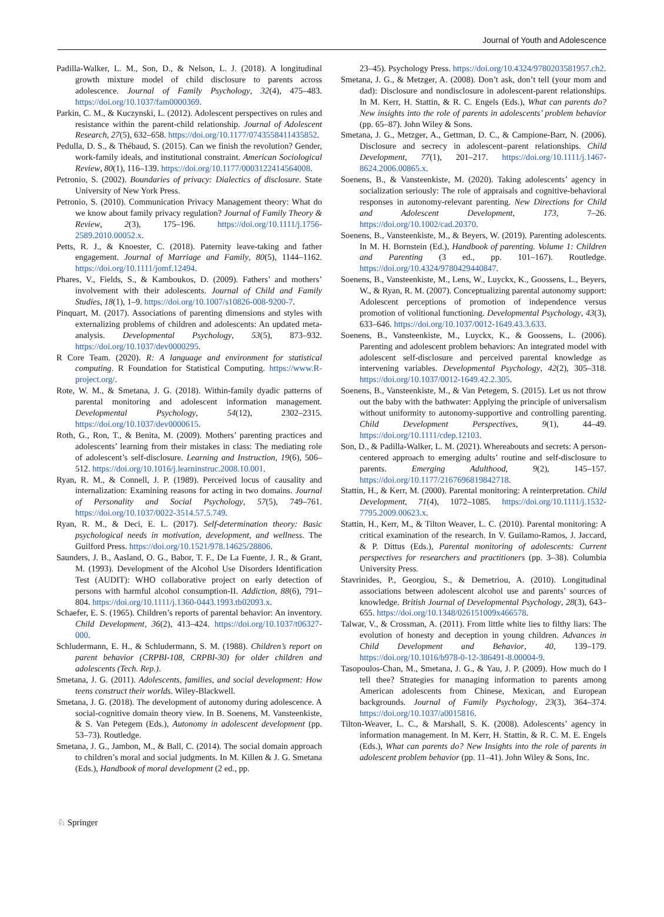Journal of Youth and Adolescence
Padilla-Walker, L. M., Son, D., & Nelson, L. J. (2018). A longitudinal growth mixture model of child disclosure to parents across adolescence. Journal of Family Psychology, 32(4), 475–483. https://doi.org/10.1037/fam0000369.
Parkin, C. M., & Kuczynski, L. (2012). Adolescent perspectives on rules and resistance within the parent-child relationship. Journal of Adolescent Research, 27(5), 632–658. https://doi.org/10.1177/0743558411435852.
Pedulla, D. S., & Thébaud, S. (2015). Can we finish the revolution? Gender, work-family ideals, and institutional constraint. American Sociological Review, 80(1), 116–139. https://doi.org/10.1177/0003122414564008.
Petronio, S. (2002). Boundaries of privacy: Dialectics of disclosure. State University of New York Press.
Petronio, S. (2010). Communication Privacy Management theory: What do we know about family privacy regulation? Journal of Family Theory & Review, 2(3), 175–196. https://doi.org/10.1111/j.1756-2589.2010.00052.x.
Petts, R. J., & Knoester, C. (2018). Paternity leave-taking and father engagement. Journal of Marriage and Family, 80(5), 1144–1162. https://doi.org/10.1111/jomf.12494.
Phares, V., Fields, S., & Kamboukos, D. (2009). Fathers’ and mothers’ involvement with their adolescents. Journal of Child and Family Studies, 18(1), 1–9. https://doi.org/10.1007/s10826-008-9200-7.
Pinquart, M. (2017). Associations of parenting dimensions and styles with externalizing problems of children and adolescents: An updated meta-analysis. Developmental Psychology, 53(5), 873–932. https://doi.org/10.1037/dev0000295.
R Core Team. (2020). R: A language and environment for statistical computing. R Foundation for Statistical Computing. https://www.R-project.org/.
Rote, W. M., & Smetana, J. G. (2018). Within-family dyadic patterns of parental monitoring and adolescent information management. Developmental Psychology, 54(12), 2302–2315. https://doi.org/10.1037/dev0000615.
Roth, G., Ron, T., & Benita, M. (2009). Mothers’ parenting practices and adolescents’ learning from their mistakes in class: The mediating role of adolescent’s self-disclosure. Learning and Instruction, 19(6), 506–512. https://doi.org/10.1016/j.learninstruc.2008.10.001.
Ryan, R. M., & Connell, J. P. (1989). Perceived locus of causality and internalization: Examining reasons for acting in two domains. Journal of Personality and Social Psychology, 57(5), 749–761. https://doi.org/10.1037/0022-3514.57.5.749.
Ryan, R. M., & Deci, E. L. (2017). Self-determination theory: Basic psychological needs in motivation, development, and wellness. The Guilford Press. https://doi.org/10.1521/978.14625/28806.
Saunders, J. B., Aasland, O. G., Babor, T. F., De La Fuente, J. R., & Grant, M. (1993). Development of the Alcohol Use Disorders Identification Test (AUDIT): WHO collaborative project on early detection of persons with harmful alcohol consumption-II. Addiction, 88(6), 791–804. https://doi.org/10.1111/j.1360-0443.1993.tb02093.x.
Schaefer, E. S. (1965). Children’s reports of parental behavior: An inventory. Child Development, 36(2), 413–424. https://doi.org/10.1037/t06327-000.
Schludermann, E. H., & Schludermann, S. M. (1988). Children’s report on parent behavior (CRPBI-108, CRPBI-30) for older children and adolescents (Tech. Rep.).
Smetana, J. G. (2011). Adolescents, families, and social development: How teens construct their worlds. Wiley-Blackwell.
Smetana, J. G. (2018). The development of autonomy during adolescence. A social-cognitive domain theory view. In B. Soenens, M. Vansteenkiste, & S. Van Petegem (Eds.), Autonomy in adolescent development (pp. 53–73). Routledge.
Smetana, J. G., Jambon, M., & Ball, C. (2014). The social domain approach to children’s moral and social judgments. In M. Killen & J. G. Smetana (Eds.), Handbook of moral development (2 ed., pp.
23–45). Psychology Press. https://doi.org/10.4324/9780203581957.ch2.
Smetana, J. G., & Metzger, A. (2008). Don’t ask, don’t tell (your mom and dad): Disclosure and nondisclosure in adolescent-parent relationships. In M. Kerr, H. Stattin, & R. C. Engels (Eds.), What can parents do? New insights into the role of parents in adolescents’ problem behavior (pp. 65–87). John Wiley & Sons.
Smetana, J. G., Metzger, A., Gettman, D. C., & Campione-Barr, N. (2006). Disclosure and secrecy in adolescent–parent relationships. Child Development, 77(1), 201–217. https://doi.org/10.1111/j.1467-8624.2006.00865.x.
Soenens, B., & Vansteenkiste, M. (2020). Taking adolescents’ agency in socialization seriously: The role of appraisals and cognitive-behavioral responses in autonomy-relevant parenting. New Directions for Child and Adolescent Development, 173, 7–26. https://doi.org/10.1002/cad.20370.
Soenens, B., Vansteenkiste, M., & Beyers, W. (2019). Parenting adolescents. In M. H. Bornstein (Ed.), Handbook of parenting. Volume 1: Children and Parenting (3 ed., pp. 101–167). Routledge. https://doi.org/10.4324/9780429440847.
Soenens, B., Vansteenkiste, M., Lens, W., Luyckx, K., Goossens, L., Beyers, W., & Ryan, R. M. (2007). Conceptualizing parental autonomy support: Adolescent perceptions of promotion of independence versus promotion of volitional functioning. Developmental Psychology, 43(3), 633–646. https://doi.org/10.1037/0012-1649.43.3.633.
Soenens, B., Vansteenkiste, M., Luyckx, K., & Goossens, L. (2006). Parenting and adolescent problem behaviors: An integrated model with adolescent self-disclosure and perceived parental knowledge as intervening variables. Developmental Psychology, 42(2), 305–318. https://doi.org/10.1037/0012-1649.42.2.305.
Soenens, B., Vansteenkiste, M., & Van Petegem, S. (2015). Let us not throw out the baby with the bathwater: Applying the principle of universalism without uniformity to autonomy-supportive and controlling parenting. Child Development Perspectives, 9(1), 44–49. https://doi.org/10.1111/cdep.12103.
Son, D., & Padilla-Walker, L. M. (2021). Whereabouts and secrets: A person-centered approach to emerging adults’ routine and self-disclosure to parents. Emerging Adulthood, 9(2), 145–157. https://doi.org/10.1177/2167696819842718.
Stattin, H., & Kerr, M. (2000). Parental monitoring: A reinterpretation. Child Development, 71(4), 1072–1085. https://doi.org/10.1111/j.1532-7795.2009.00623.x.
Stattin, H., Kerr, M., & Tilton Weaver, L. C. (2010). Parental monitoring: A critical examination of the research. In V. Guilamo-Ramos, J. Jaccard, & P. Dittus (Eds.), Parental monitoring of adolescents: Current perspectives for researchers and practitioners (pp. 3–38). Columbia University Press.
Stavrinides, P., Georgiou, S., & Demetriou, A. (2010). Longitudinal associations between adolescent alcohol use and parents’ sources of knowledge. British Journal of Developmental Psychology, 28(3), 643–655. https://doi.org/10.1348/026151009x466578.
Talwar, V., & Crossman, A. (2011). From little white lies to filthy liars: The evolution of honesty and deception in young children. Advances in Child Development and Behavior, 40, 139–179. https://doi.org/10.1016/b978-0-12-386491-8.00004-9.
Tasopoulos-Chan, M., Smetana, J. G., & Yau, J. P. (2009). How much do I tell thee? Strategies for managing information to parents among American adolescents from Chinese, Mexican, and European backgrounds. Journal of Family Psychology, 23(3), 364–374. https://doi.org/10.1037/a0015816.
Tilton-Weaver, L. C., & Marshall, S. K. (2008). Adolescents’ agency in information management. In M. Kerr, H. Stattin, & R. C. M. E. Engels (Eds.), What can parents do? New Insights into the role of parents in adolescent problem behavior (pp. 11–41). John Wiley & Sons, Inc.
♘ Springer